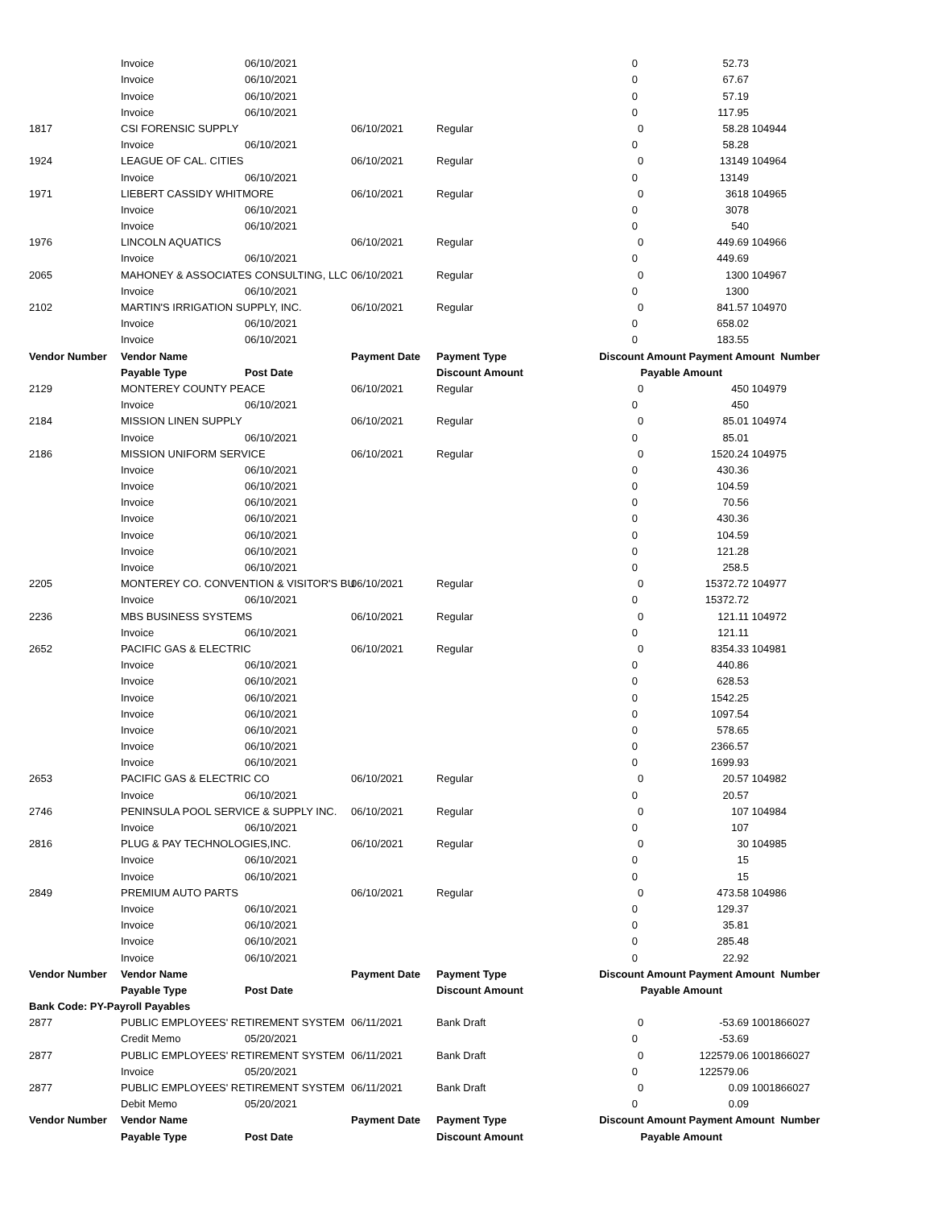| | Invoice | 06/10/2021 | | | 0 | | 52.73 | |
| | Invoice | 06/10/2021 | | | 0 | | 67.67 | |
| | Invoice | 06/10/2021 | | | 0 | | 57.19 | |
| | Invoice | 06/10/2021 | | | 0 | | 117.95 | |
| 1817 | CSI FORENSIC SUPPLY | | 06/10/2021 | Regular | | 0 | 58.28 | 104944 |
| | Invoice | 06/10/2021 | | | 0 | | 58.28 | |
| 1924 | LEAGUE OF CAL. CITIES | | 06/10/2021 | Regular | | 0 | 13149 | 104964 |
| | Invoice | 06/10/2021 | | | 0 | | 13149 | |
| 1971 | LIEBERT CASSIDY WHITMORE | | 06/10/2021 | Regular | | 0 | 3618 | 104965 |
| | Invoice | 06/10/2021 | | | 0 | | 3078 | |
| | Invoice | 06/10/2021 | | | 0 | | 540 | |
| 1976 | LINCOLN AQUATICS | | 06/10/2021 | Regular | | 0 | 449.69 | 104966 |
| | Invoice | 06/10/2021 | | | 0 | | 449.69 | |
| 2065 | MAHONEY & ASSOCIATES CONSULTING, LLC | | 06/10/2021 | Regular | | 0 | 1300 | 104967 |
| | Invoice | 06/10/2021 | | | 0 | | 1300 | |
| 2102 | MARTIN'S IRRIGATION SUPPLY, INC. | | 06/10/2021 | Regular | | 0 | 841.57 | 104970 |
| | Invoice | 06/10/2021 | | | 0 | | 658.02 | |
| | Invoice | 06/10/2021 | | | 0 | | 183.55 | |
| Vendor Number | Vendor Name | | Payment Date | Payment Type | Discount Amount | | Payment Amount Number | |
| | Payable Type | Post Date | | Discount Amount | | Payable Amount | | |
| 2129 | MONTEREY COUNTY PEACE | | 06/10/2021 | Regular | | 0 | 450 | 104979 |
| | Invoice | 06/10/2021 | | | 0 | | 450 | |
| 2184 | MISSION LINEN SUPPLY | | 06/10/2021 | Regular | | 0 | 85.01 | 104974 |
| | Invoice | 06/10/2021 | | | 0 | | 85.01 | |
| 2186 | MISSION UNIFORM SERVICE | | 06/10/2021 | Regular | | 0 | 1520.24 | 104975 |
| | Invoice | 06/10/2021 | | | 0 | | 430.36 | |
| | Invoice | 06/10/2021 | | | 0 | | 104.59 | |
| | Invoice | 06/10/2021 | | | 0 | | 70.56 | |
| | Invoice | 06/10/2021 | | | 0 | | 430.36 | |
| | Invoice | 06/10/2021 | | | 0 | | 104.59 | |
| | Invoice | 06/10/2021 | | | 0 | | 121.28 | |
| | Invoice | 06/10/2021 | | | 0 | | 258.5 | |
| 2205 | MONTEREY CO. CONVENTION & VISITOR'S BU | | 06/10/2021 | Regular | | 0 | 15372.72 | 104977 |
| | Invoice | 06/10/2021 | | | 0 | | 15372.72 | |
| 2236 | MBS BUSINESS SYSTEMS | | 06/10/2021 | Regular | | 0 | 121.11 | 104972 |
| | Invoice | 06/10/2021 | | | 0 | | 121.11 | |
| 2652 | PACIFIC GAS & ELECTRIC | | 06/10/2021 | Regular | | 0 | 8354.33 | 104981 |
| | Invoice | 06/10/2021 | | | 0 | | 440.86 | |
| | Invoice | 06/10/2021 | | | 0 | | 628.53 | |
| | Invoice | 06/10/2021 | | | 0 | | 1542.25 | |
| | Invoice | 06/10/2021 | | | 0 | | 1097.54 | |
| | Invoice | 06/10/2021 | | | 0 | | 578.65 | |
| | Invoice | 06/10/2021 | | | 0 | | 2366.57 | |
| | Invoice | 06/10/2021 | | | 0 | | 1699.93 | |
| 2653 | PACIFIC GAS & ELECTRIC CO | | 06/10/2021 | Regular | | 0 | 20.57 | 104982 |
| | Invoice | 06/10/2021 | | | 0 | | 20.57 | |
| 2746 | PENINSULA POOL SERVICE & SUPPLY INC. | | 06/10/2021 | Regular | | 0 | 107 | 104984 |
| | Invoice | 06/10/2021 | | | 0 | | 107 | |
| 2816 | PLUG & PAY TECHNOLOGIES,INC. | | 06/10/2021 | Regular | | 0 | 30 | 104985 |
| | Invoice | 06/10/2021 | | | 0 | | 15 | |
| | Invoice | 06/10/2021 | | | 0 | | 15 | |
| 2849 | PREMIUM AUTO PARTS | | 06/10/2021 | Regular | | 0 | 473.58 | 104986 |
| | Invoice | 06/10/2021 | | | 0 | | 129.37 | |
| | Invoice | 06/10/2021 | | | 0 | | 35.81 | |
| | Invoice | 06/10/2021 | | | 0 | | 285.48 | |
| | Invoice | 06/10/2021 | | | 0 | | 22.92 | |
| Vendor Number | Vendor Name | | Payment Date | Payment Type | Discount Amount | | Payment Amount Number | |
| | Payable Type | Post Date | | Discount Amount | | Payable Amount | | |
| Bank Code: PY-Payroll Payables | | | | | | | | |
| 2877 | PUBLIC EMPLOYEES' RETIREMENT SYSTEM | | 06/11/2021 | Bank Draft | | 0 | -53.69 | 1001866027 |
| | Credit Memo | 05/20/2021 | | | 0 | | -53.69 | |
| 2877 | PUBLIC EMPLOYEES' RETIREMENT SYSTEM | | 06/11/2021 | Bank Draft | | 0 | 122579.06 | 1001866027 |
| | Invoice | 05/20/2021 | | | 0 | | 122579.06 | |
| 2877 | PUBLIC EMPLOYEES' RETIREMENT SYSTEM | | 06/11/2021 | Bank Draft | | 0 | 0.09 | 1001866027 |
| | Debit Memo | 05/20/2021 | | | 0 | | 0.09 | |
| Vendor Number | Vendor Name | | Payment Date | Payment Type | Discount Amount | | Payment Amount Number | |
| | Payable Type | Post Date | | Discount Amount | | Payable Amount | | |